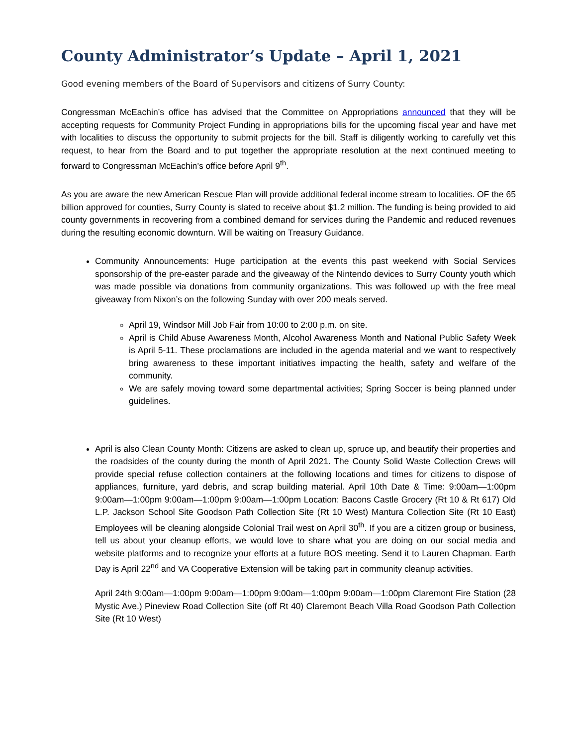County Administrator’s Update – April 1, 2021
Good evening members of the Board of Supervisors and citizens of Surry County:
Congressman McEachin’s office has advised that the Committee on Appropriations announced that they will be accepting requests for Community Project Funding in appropriations bills for the upcoming fiscal year and have met with localities to discuss the opportunity to submit projects for the bill. Staff is diligently working to carefully vet this request, to hear from the Board and to put together the appropriate resolution at the next continued meeting to forward to Congressman McEachin’s office before April 9<sup>th</sup>.
As you are aware the new American Rescue Plan will provide additional federal income stream to localities. OF the 65 billion approved for counties, Surry County is slated to receive about $1.2 million. The funding is being provided to aid county governments in recovering from a combined demand for services during the Pandemic and reduced revenues during the resulting economic downturn. Will be waiting on Treasury Guidance.
Community Announcements: Huge participation at the events this past weekend with Social Services sponsorship of the pre-easter parade and the giveaway of the Nintendo devices to Surry County youth which was made possible via donations from community organizations. This was followed up with the free meal giveaway from Nixon’s on the following Sunday with over 200 meals served.
April 19, Windsor Mill Job Fair from 10:00 to 2:00 p.m. on site.
April is Child Abuse Awareness Month, Alcohol Awareness Month and National Public Safety Week is April 5-11. These proclamations are included in the agenda material and we want to respectively bring awareness to these important initiatives impacting the health, safety and welfare of the community.
We are safely moving toward some departmental activities; Spring Soccer is being planned under guidelines.
April is also Clean County Month: Citizens are asked to clean up, spruce up, and beautify their properties and the roadsides of the county during the month of April 2021. The County Solid Waste Collection Crews will provide special refuse collection containers at the following locations and times for citizens to dispose of appliances, furniture, yard debris, and scrap building material. April 10th Date & Time: 9:00am—1:00pm 9:00am—1:00pm 9:00am—1:00pm 9:00am—1:00pm Location: Bacons Castle Grocery (Rt 10 & Rt 617) Old L.P. Jackson School Site Goodson Path Collection Site (Rt 10 West) Mantura Collection Site (Rt 10 East) Employees will be cleaning alongside Colonial Trail west on April 30<sup>th</sup>. If you are a citizen group or business, tell us about your cleanup efforts, we would love to share what you are doing on our social media and website platforms and to recognize your efforts at a future BOS meeting. Send it to Lauren Chapman. Earth Day is April 22<sup>nd</sup> and VA Cooperative Extension will be taking part in community cleanup activities.
April 24th 9:00am—1:00pm 9:00am—1:00pm 9:00am—1:00pm 9:00am—1:00pm Claremont Fire Station (28 Mystic Ave.) Pineview Road Collection Site (off Rt 40) Claremont Beach Villa Road Goodson Path Collection Site (Rt 10 West)